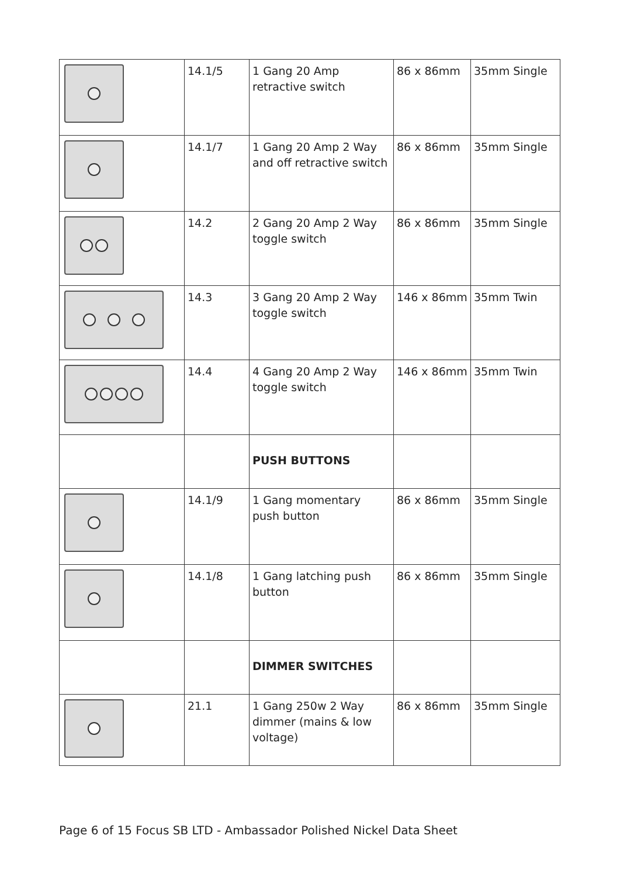| | 14.1/5 | 1 Gang 20 Amp retractive switch | 86 x 86mm | 35mm Single |
| | 14.1/7 | 1 Gang 20 Amp 2 Way and off retractive switch | 86 x 86mm | 35mm Single |
| | 14.2 | 2 Gang 20 Amp 2 Way toggle switch | 86 x 86mm | 35mm Single |
| | 14.3 | 3 Gang 20 Amp 2 Way toggle switch | 146 x 86mm | 35mm Twin |
| | 14.4 | 4 Gang 20 Amp 2 Way toggle switch | 146 x 86mm | 35mm Twin |
| | | PUSH BUTTONS | | |
| | 14.1/9 | 1 Gang momentary push button | 86 x 86mm | 35mm Single |
| | 14.1/8 | 1 Gang latching push button | 86 x 86mm | 35mm Single |
| | | DIMMER SWITCHES | | |
| | 21.1 | 1 Gang 250w 2 Way dimmer (mains & low voltage) | 86 x 86mm | 35mm Single |
Page 6 of 15 Focus SB LTD - Ambassador Polished Nickel Data Sheet